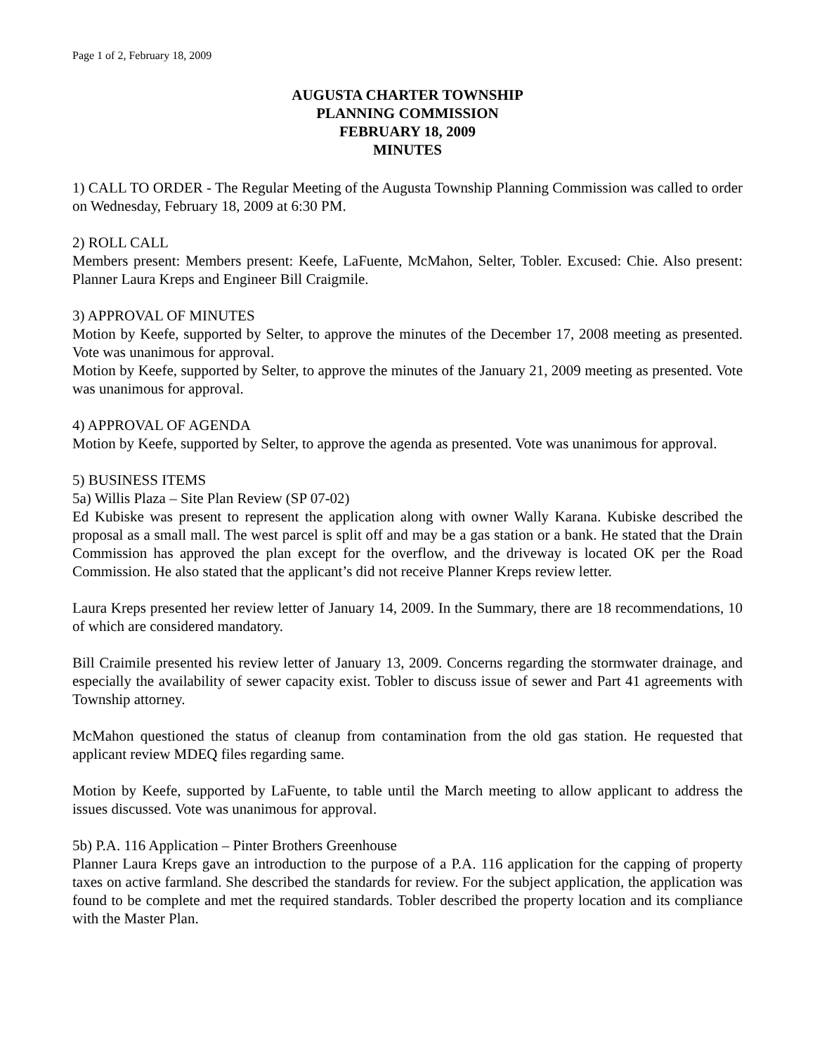Page 1 of 2, February 18, 2009
AUGUSTA CHARTER TOWNSHIP
PLANNING COMMISSION
FEBRUARY 18, 2009
MINUTES
1) CALL TO ORDER - The Regular Meeting of the Augusta Township Planning Commission was called to order on Wednesday, February 18, 2009 at 6:30 PM.
2) ROLL CALL
Members present: Members present: Keefe, LaFuente, McMahon, Selter, Tobler. Excused: Chie. Also present: Planner Laura Kreps and Engineer Bill Craigmile.
3) APPROVAL OF MINUTES
Motion by Keefe, supported by Selter, to approve the minutes of the December 17, 2008 meeting as presented. Vote was unanimous for approval.
Motion by Keefe, supported by Selter, to approve the minutes of the January 21, 2009 meeting as presented. Vote was unanimous for approval.
4) APPROVAL OF AGENDA
Motion by Keefe, supported by Selter, to approve the agenda as presented. Vote was unanimous for approval.
5) BUSINESS ITEMS
5a) Willis Plaza – Site Plan Review (SP 07-02)
Ed Kubiske was present to represent the application along with owner Wally Karana. Kubiske described the proposal as a small mall. The west parcel is split off and may be a gas station or a bank. He stated that the Drain Commission has approved the plan except for the overflow, and the driveway is located OK per the Road Commission. He also stated that the applicant’s did not receive Planner Kreps review letter.
Laura Kreps presented her review letter of January 14, 2009. In the Summary, there are 18 recommendations, 10 of which are considered mandatory.
Bill Craimile presented his review letter of January 13, 2009. Concerns regarding the stormwater drainage, and especially the availability of sewer capacity exist. Tobler to discuss issue of sewer and Part 41 agreements with Township attorney.
McMahon questioned the status of cleanup from contamination from the old gas station. He requested that applicant review MDEQ files regarding same.
Motion by Keefe, supported by LaFuente, to table until the March meeting to allow applicant to address the issues discussed. Vote was unanimous for approval.
5b) P.A. 116 Application – Pinter Brothers Greenhouse
Planner Laura Kreps gave an introduction to the purpose of a P.A. 116 application for the capping of property taxes on active farmland. She described the standards for review. For the subject application, the application was found to be complete and met the required standards. Tobler described the property location and its compliance with the Master Plan.